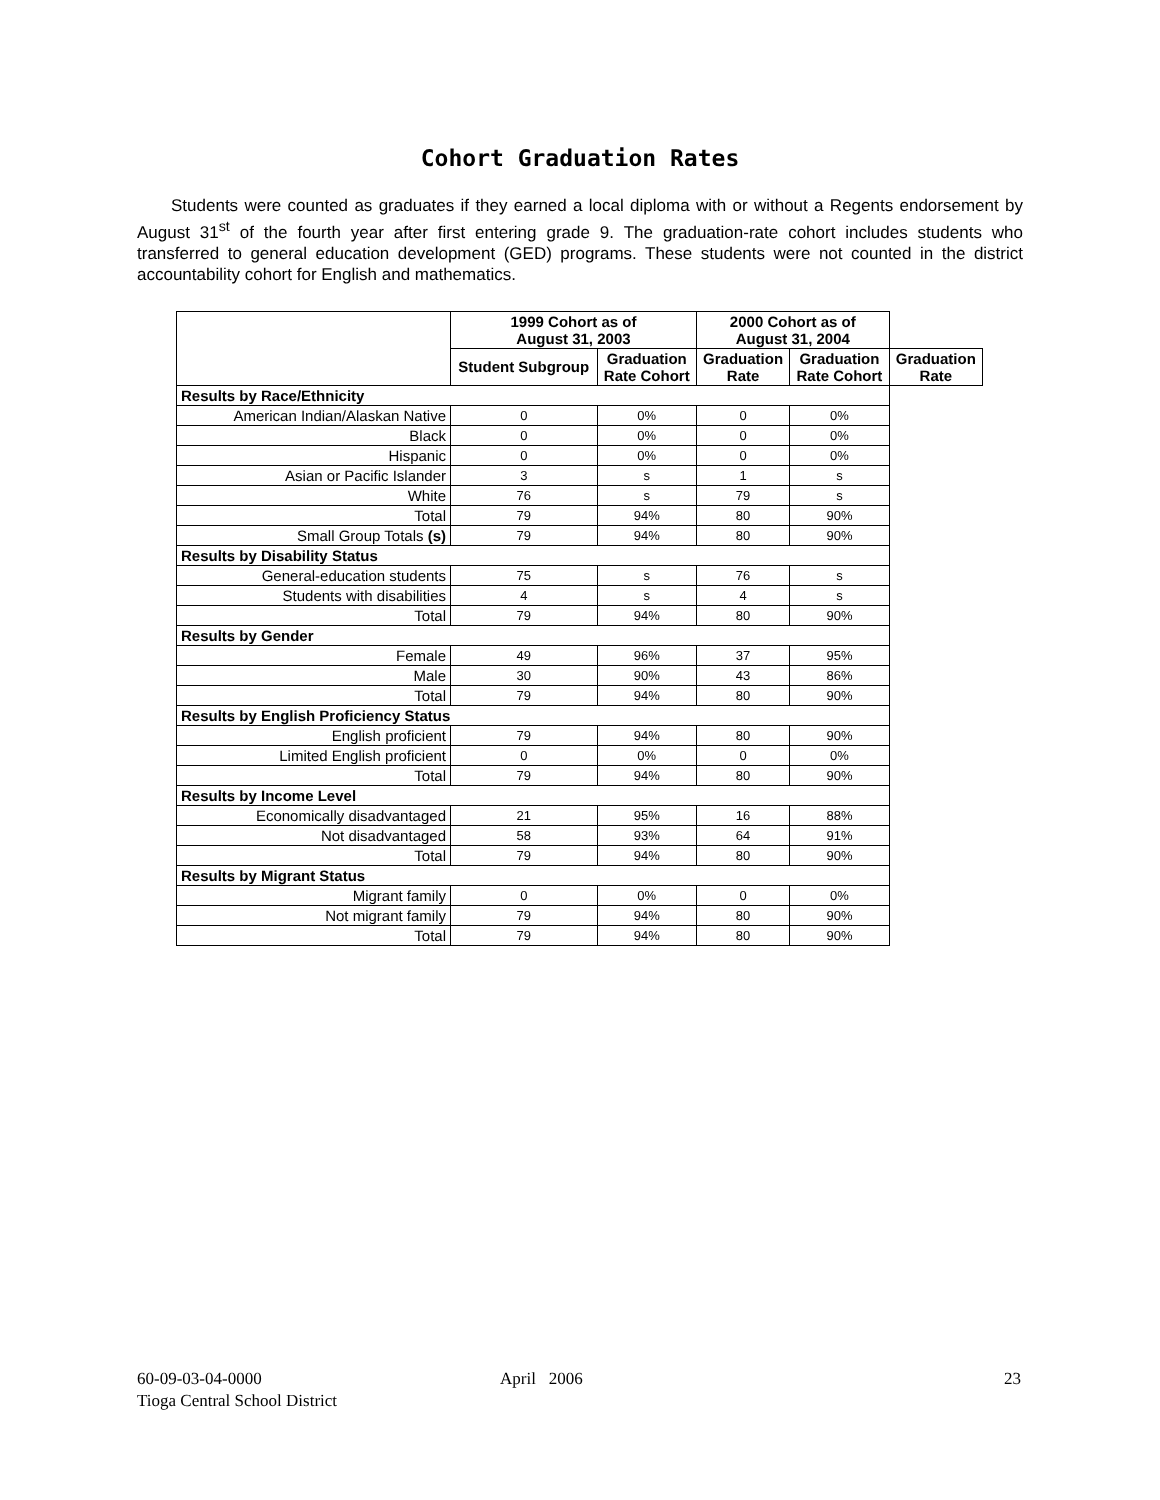Cohort Graduation Rates
Students were counted as graduates if they earned a local diploma with or without a Regents endorsement by August 31<sup>st</sup> of the fourth year after first entering grade 9. The graduation-rate cohort includes students who transferred to general education development (GED) programs. These students were not counted in the district accountability cohort for English and mathematics.
| | 1999 Cohort as of August 31, 2003 | | 2000 Cohort as of August 31, 2004 | | |
| --- | --- | --- | --- | --- | --- |
| | Student Subgroup | Graduation Rate Cohort | Graduation Rate | Graduation Rate Cohort | Graduation Rate |
| Results by Race/Ethnicity | | | | | |
| American Indian/Alaskan Native | 0 | 0% | 0 | 0% | |
| Black | 0 | 0% | 0 | 0% | |
| Hispanic | 0 | 0% | 0 | 0% | |
| Asian or Pacific Islander | 3 | s | 1 | s | |
| White | 76 | s | 79 | s | |
| Total | 79 | 94% | 80 | 90% | |
| Small Group Totals (s) | 79 | 94% | 80 | 90% | |
| Results by Disability Status | | | | | |
| General-education students | 75 | s | 76 | s | |
| Students with disabilities | 4 | s | 4 | s | |
| Total | 79 | 94% | 80 | 90% | |
| Results by Gender | | | | | |
| Female | 49 | 96% | 37 | 95% | |
| Male | 30 | 90% | 43 | 86% | |
| Total | 79 | 94% | 80 | 90% | |
| Results by English Proficiency Status | | | | | |
| English proficient | 79 | 94% | 80 | 90% | |
| Limited English proficient | 0 | 0% | 0 | 0% | |
| Total | 79 | 94% | 80 | 90% | |
| Results by Income Level | | | | | |
| Economically disadvantaged | 21 | 95% | 16 | 88% | |
| Not disadvantaged | 58 | 93% | 64 | 91% | |
| Total | 79 | 94% | 80 | 90% | |
| Results by Migrant Status | | | | | |
| Migrant family | 0 | 0% | 0 | 0% | |
| Not migrant family | 79 | 94% | 80 | 90% | |
| Total | 79 | 94% | 80 | 90% | |
60-09-03-04-0000
Tioga Central School District
April 2006 23